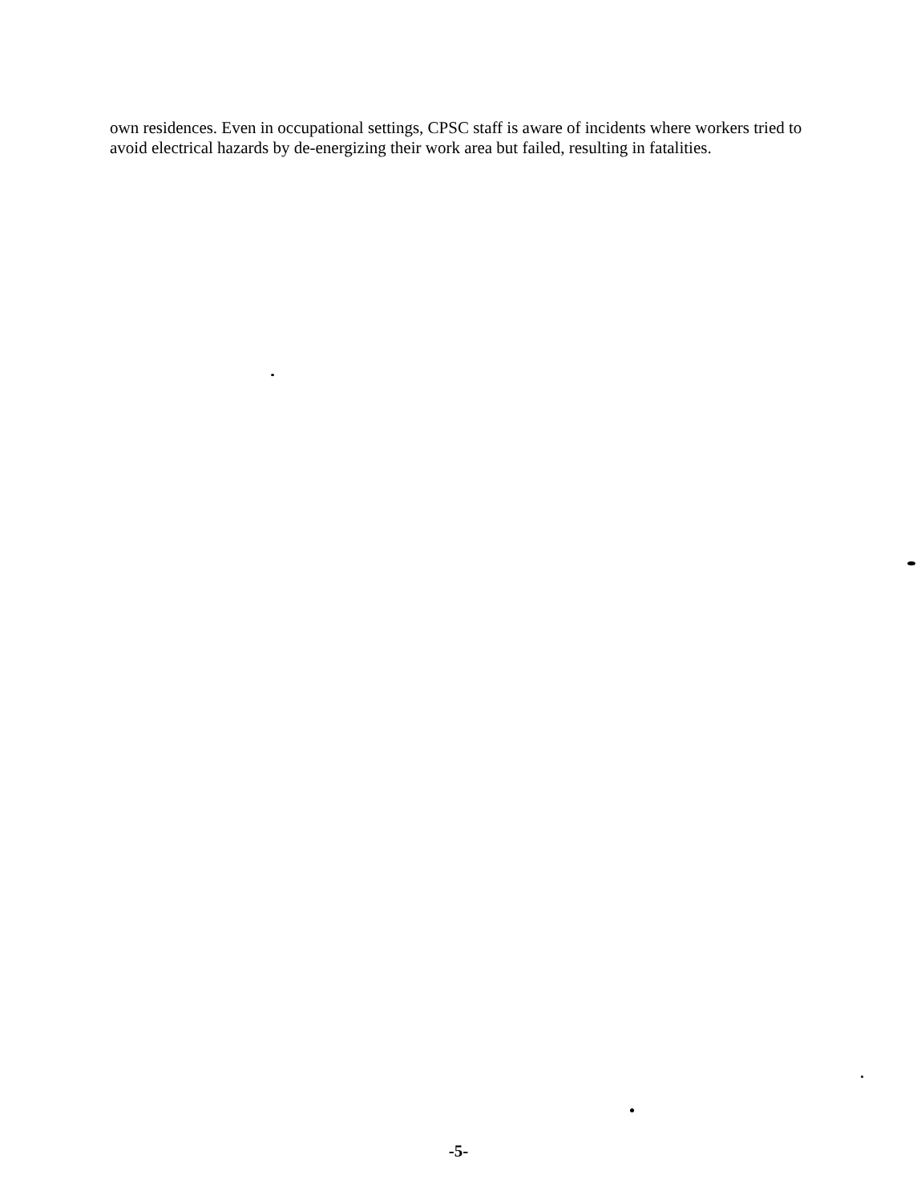own residences. Even in occupational settings, CPSC staff is aware of incidents where workers tried to avoid electrical hazards by de-energizing their work area but failed, resulting in fatalities.
-5-